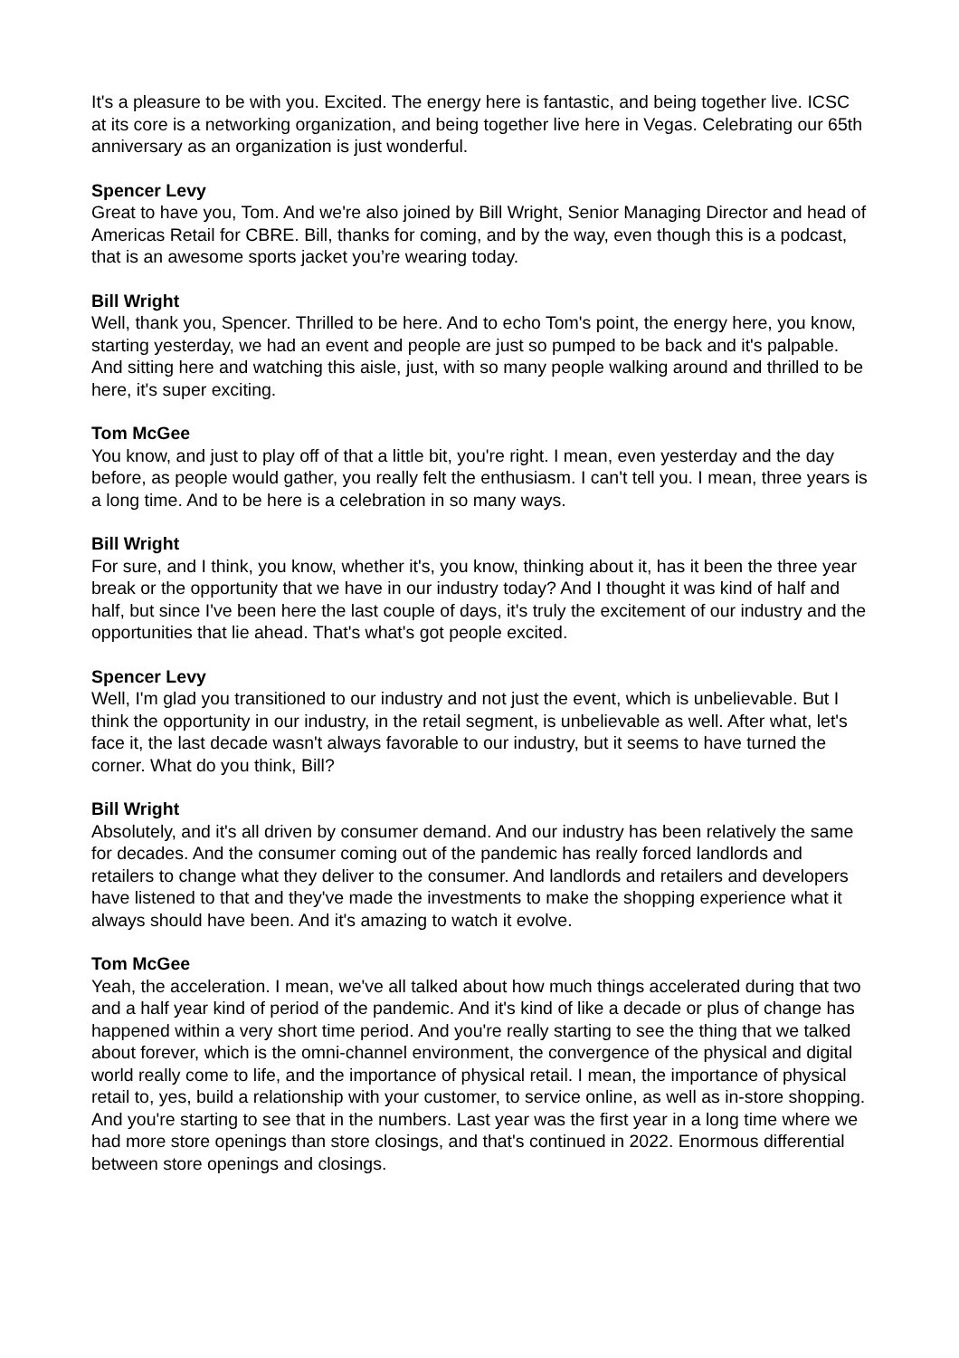It's a pleasure to be with you. Excited. The energy here is fantastic, and being together live. ICSC at its core is a networking organization, and being together live here in Vegas. Celebrating our 65th anniversary as an organization is just wonderful.
Spencer Levy
Great to have you, Tom. And we're also joined by Bill Wright, Senior Managing Director and head of Americas Retail for CBRE. Bill, thanks for coming, and by the way, even though this is a podcast, that is an awesome sports jacket you’re wearing today.
Bill Wright
Well, thank you, Spencer. Thrilled to be here. And to echo Tom's point, the energy here, you know, starting yesterday, we had an event and people are just so pumped to be back and it's palpable. And sitting here and watching this aisle, just, with so many people walking around and thrilled to be here, it's super exciting.
Tom McGee
You know, and just to play off of that a little bit, you're right. I mean, even yesterday and the day before, as people would gather, you really felt the enthusiasm. I can't tell you. I mean, three years is a long time. And to be here is a celebration in so many ways.
Bill Wright
For sure, and I think, you know, whether it's, you know, thinking about it, has it been the three year break or the opportunity that we have in our industry today? And I thought it was kind of half and half, but since I've been here the last couple of days, it's truly the excitement of our industry and the opportunities that lie ahead. That's what's got people excited.
Spencer Levy
Well, I'm glad you transitioned to our industry and not just the event, which is unbelievable. But I think the opportunity in our industry, in the retail segment, is unbelievable as well. After what, let's face it, the last decade wasn't always favorable to our industry, but it seems to have turned the corner. What do you think, Bill?
Bill Wright
Absolutely, and it's all driven by consumer demand. And our industry has been relatively the same for decades. And the consumer coming out of the pandemic has really forced landlords and retailers to change what they deliver to the consumer. And landlords and retailers and developers have listened to that and they've made the investments to make the shopping experience what it always should have been. And it's amazing to watch it evolve.
Tom McGee
Yeah, the acceleration. I mean, we've all talked about how much things accelerated during that two and a half year kind of period of the pandemic. And it's kind of like a decade or plus of change has happened within a very short time period. And you're really starting to see the thing that we talked about forever, which is the omni-channel environment, the convergence of the physical and digital world really come to life, and the importance of physical retail. I mean, the importance of physical retail to, yes, build a relationship with your customer, to service online, as well as in-store shopping. And you're starting to see that in the numbers. Last year was the first year in a long time where we had more store openings than store closings, and that's continued in 2022. Enormous differential between store openings and closings.